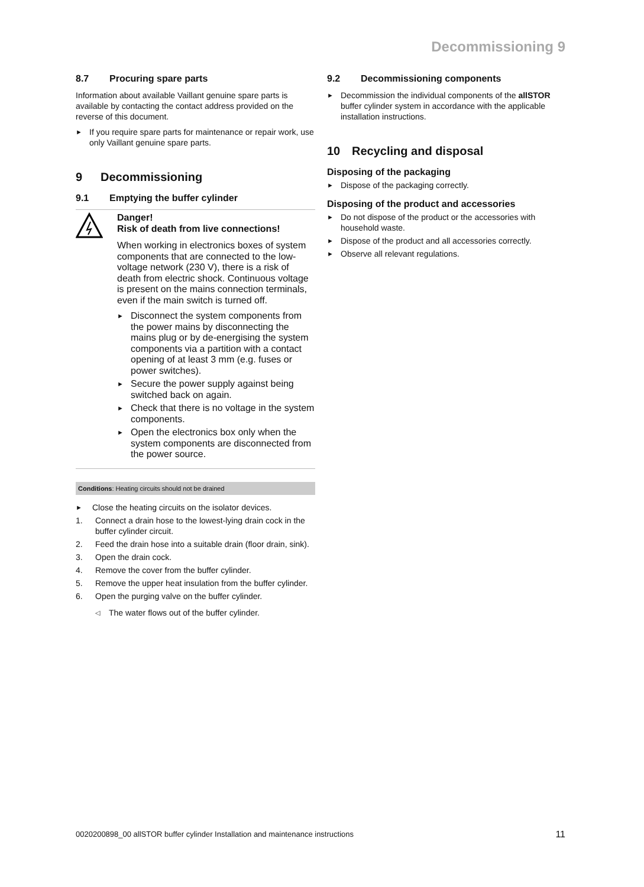Decommissioning 9
8.7 Procuring spare parts
Information about available Vaillant genuine spare parts is available by contacting the contact address provided on the reverse of this document.
► If you require spare parts for maintenance or repair work, use only Vaillant genuine spare parts.
9 Decommissioning
9.1 Emptying the buffer cylinder
Danger!
Risk of death from live connections!
When working in electronics boxes of system components that are connected to the low-voltage network (230 V), there is a risk of death from electric shock. Continuous voltage is present on the mains connection terminals, even if the main switch is turned off.
► Disconnect the system components from the power mains by disconnecting the mains plug or by de-energising the system components via a partition with a contact opening of at least 3 mm (e.g. fuses or power switches).
► Secure the power supply against being switched back on again.
► Check that there is no voltage in the system components.
► Open the electronics box only when the system components are disconnected from the power source.
Conditions: Heating circuits should not be drained
► Close the heating circuits on the isolator devices.
1. Connect a drain hose to the lowest-lying drain cock in the buffer cylinder circuit.
2. Feed the drain hose into a suitable drain (floor drain, sink).
3. Open the drain cock.
4. Remove the cover from the buffer cylinder.
5. Remove the upper heat insulation from the buffer cylinder.
6. Open the purging valve on the buffer cylinder.
◁ The water flows out of the buffer cylinder.
9.2 Decommissioning components
► Decommission the individual components of the allSTOR buffer cylinder system in accordance with the applicable installation instructions.
10 Recycling and disposal
Disposing of the packaging
► Dispose of the packaging correctly.
Disposing of the product and accessories
► Do not dispose of the product or the accessories with household waste.
► Dispose of the product and all accessories correctly.
► Observe all relevant regulations.
0020200898_00 allSTOR buffer cylinder Installation and maintenance instructions 11